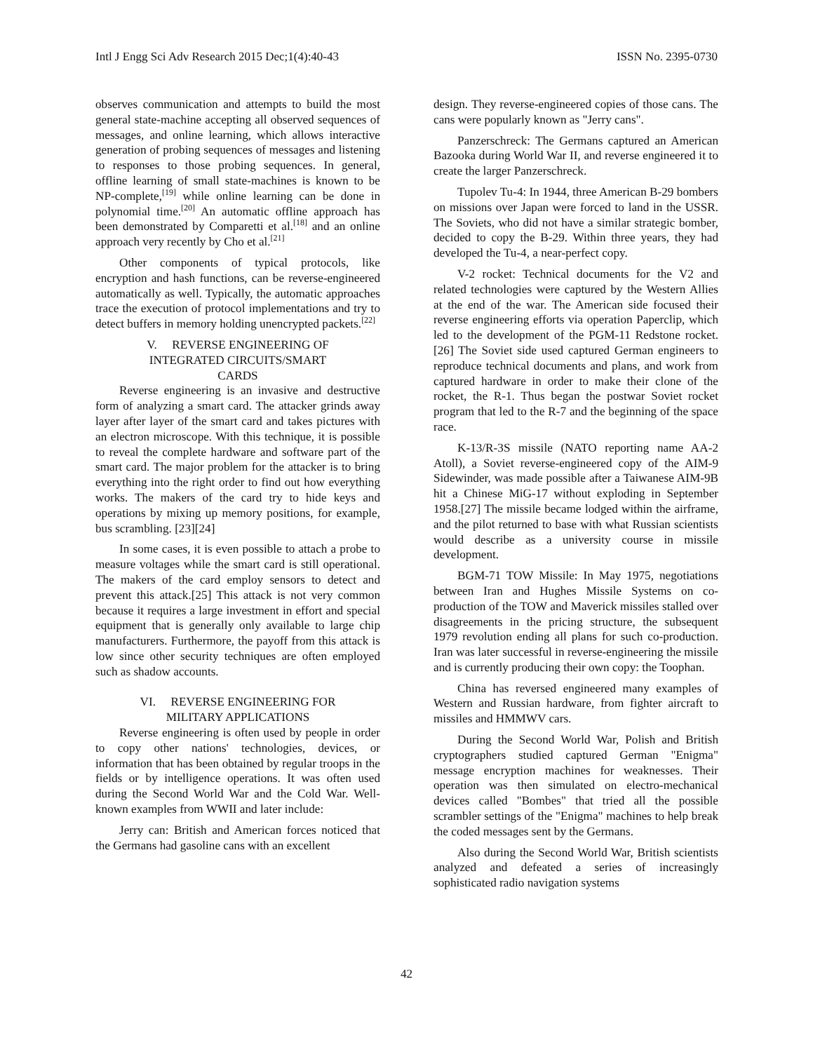Intl J Engg Sci Adv Research 2015 Dec;1(4):40-43 ISSN No. 2395-0730
observes communication and attempts to build the most general state-machine accepting all observed sequences of messages, and online learning, which allows interactive generation of probing sequences of messages and listening to responses to those probing sequences. In general, offline learning of small state-machines is known to be NP-complete,<sup>[19]</sup> while online learning can be done in polynomial time.<sup>[20]</sup> An automatic offline approach has been demonstrated by Comparetti et al.<sup>[18]</sup> and an online approach very recently by Cho et al.<sup>[21]</sup>
Other components of typical protocols, like encryption and hash functions, can be reverse-engineered automatically as well. Typically, the automatic approaches trace the execution of protocol implementations and try to detect buffers in memory holding unencrypted packets.<sup>[22]</sup>
V. REVERSE ENGINEERING OF
INTEGRATED CIRCUITS/SMART
CARDS
Reverse engineering is an invasive and destructive form of analyzing a smart card. The attacker grinds away layer after layer of the smart card and takes pictures with an electron microscope. With this technique, it is possible to reveal the complete hardware and software part of the smart card. The major problem for the attacker is to bring everything into the right order to find out how everything works. The makers of the card try to hide keys and operations by mixing up memory positions, for example, bus scrambling. [23][24]
In some cases, it is even possible to attach a probe to measure voltages while the smart card is still operational. The makers of the card employ sensors to detect and prevent this attack.[25] This attack is not very common because it requires a large investment in effort and special equipment that is generally only available to large chip manufacturers. Furthermore, the payoff from this attack is low since other security techniques are often employed such as shadow accounts.
VI. REVERSE ENGINEERING FOR
MILITARY APPLICATIONS
Reverse engineering is often used by people in order to copy other nations' technologies, devices, or information that has been obtained by regular troops in the fields or by intelligence operations. It was often used during the Second World War and the Cold War. Well-known examples from WWII and later include:
Jerry can: British and American forces noticed that the Germans had gasoline cans with an excellent
design. They reverse-engineered copies of those cans. The cans were popularly known as "Jerry cans".
Panzerschreck: The Germans captured an American Bazooka during World War II, and reverse engineered it to create the larger Panzerschreck.
Tupolev Tu-4: In 1944, three American B-29 bombers on missions over Japan were forced to land in the USSR. The Soviets, who did not have a similar strategic bomber, decided to copy the B-29. Within three years, they had developed the Tu-4, a near-perfect copy.
V-2 rocket: Technical documents for the V2 and related technologies were captured by the Western Allies at the end of the war. The American side focused their reverse engineering efforts via operation Paperclip, which led to the development of the PGM-11 Redstone rocket.[26] The Soviet side used captured German engineers to reproduce technical documents and plans, and work from captured hardware in order to make their clone of the rocket, the R-1. Thus began the postwar Soviet rocket program that led to the R-7 and the beginning of the space race.
K-13/R-3S missile (NATO reporting name AA-2 Atoll), a Soviet reverse-engineered copy of the AIM-9 Sidewinder, was made possible after a Taiwanese AIM-9B hit a Chinese MiG-17 without exploding in September 1958.[27] The missile became lodged within the airframe, and the pilot returned to base with what Russian scientists would describe as a university course in missile development.
BGM-71 TOW Missile: In May 1975, negotiations between Iran and Hughes Missile Systems on co-production of the TOW and Maverick missiles stalled over disagreements in the pricing structure, the subsequent 1979 revolution ending all plans for such co-production. Iran was later successful in reverse-engineering the missile and is currently producing their own copy: the Toophan.
China has reversed engineered many examples of Western and Russian hardware, from fighter aircraft to missiles and HMMWV cars.
During the Second World War, Polish and British cryptographers studied captured German "Enigma" message encryption machines for weaknesses. Their operation was then simulated on electro-mechanical devices called "Bombes" that tried all the possible scrambler settings of the "Enigma" machines to help break the coded messages sent by the Germans.
Also during the Second World War, British scientists analyzed and defeated a series of increasingly sophisticated radio navigation systems
42